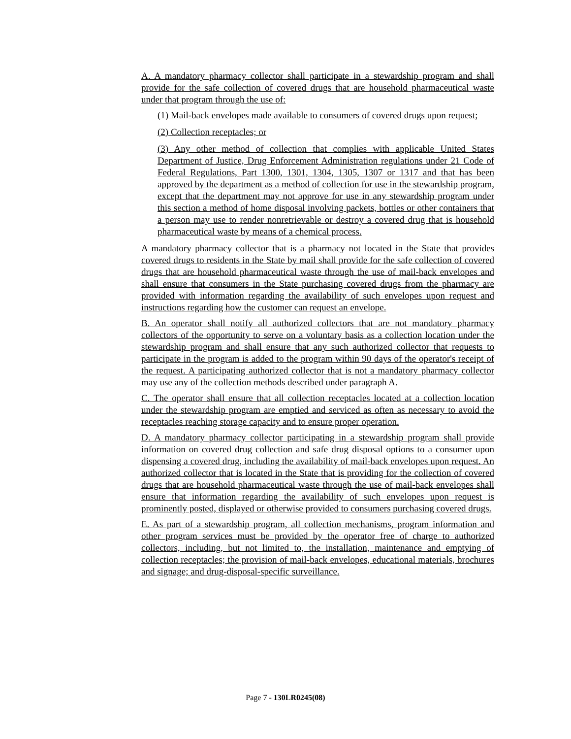A. A mandatory pharmacy collector shall participate in a stewardship program and shall provide for the safe collection of covered drugs that are household pharmaceutical waste under that program through the use of:
(1) Mail-back envelopes made available to consumers of covered drugs upon request;
(2) Collection receptacles; or
(3) Any other method of collection that complies with applicable United States Department of Justice, Drug Enforcement Administration regulations under 21 Code of Federal Regulations, Part 1300, 1301, 1304, 1305, 1307 or 1317 and that has been approved by the department as a method of collection for use in the stewardship program, except that the department may not approve for use in any stewardship program under this section a method of home disposal involving packets, bottles or other containers that a person may use to render nonretrievable or destroy a covered drug that is household pharmaceutical waste by means of a chemical process.
A mandatory pharmacy collector that is a pharmacy not located in the State that provides covered drugs to residents in the State by mail shall provide for the safe collection of covered drugs that are household pharmaceutical waste through the use of mail-back envelopes and shall ensure that consumers in the State purchasing covered drugs from the pharmacy are provided with information regarding the availability of such envelopes upon request and instructions regarding how the customer can request an envelope.
B. An operator shall notify all authorized collectors that are not mandatory pharmacy collectors of the opportunity to serve on a voluntary basis as a collection location under the stewardship program and shall ensure that any such authorized collector that requests to participate in the program is added to the program within 90 days of the operator's receipt of the request. A participating authorized collector that is not a mandatory pharmacy collector may use any of the collection methods described under paragraph A.
C. The operator shall ensure that all collection receptacles located at a collection location under the stewardship program are emptied and serviced as often as necessary to avoid the receptacles reaching storage capacity and to ensure proper operation.
D. A mandatory pharmacy collector participating in a stewardship program shall provide information on covered drug collection and safe drug disposal options to a consumer upon dispensing a covered drug, including the availability of mail-back envelopes upon request. An authorized collector that is located in the State that is providing for the collection of covered drugs that are household pharmaceutical waste through the use of mail-back envelopes shall ensure that information regarding the availability of such envelopes upon request is prominently posted, displayed or otherwise provided to consumers purchasing covered drugs.
E. As part of a stewardship program, all collection mechanisms, program information and other program services must be provided by the operator free of charge to authorized collectors, including, but not limited to, the installation, maintenance and emptying of collection receptacles; the provision of mail-back envelopes, educational materials, brochures and signage; and drug-disposal-specific surveillance.
Page 7 - 130LR0245(08)